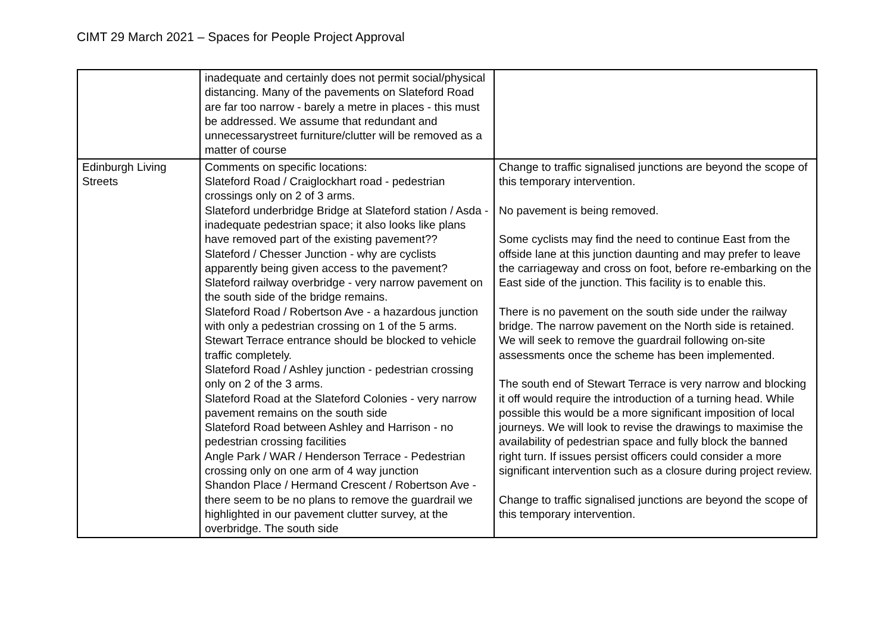CIMT 29 March 2021 – Spaces for People Project Approval
| | inadequate and certainly does not permit social/physical distancing. Many of the pavements on Slateford Road are far too narrow - barely a metre in places - this must be addressed. We assume that redundant and unnecessarystreet furniture/clutter will be removed as a matter of course | |
| Edinburgh Living Streets | Comments on specific locations: Slateford Road / Craiglockhart road - pedestrian crossings only on 2 of 3 arms. Slateford underbridge Bridge at Slateford station / Asda - inadequate pedestrian space; it also looks like plans have removed part of the existing pavement?? Slateford / Chesser Junction - why are cyclists apparently being given access to the pavement? Slateford railway overbridge - very narrow pavement on the south side of the bridge remains. Slateford Road / Robertson Ave - a hazardous junction with only a pedestrian crossing on 1 of the 5 arms. Stewart Terrace entrance should be blocked to vehicle traffic completely. Slateford Road / Ashley junction - pedestrian crossing only on 2 of the 3 arms. Slateford Road at the Slateford Colonies - very narrow pavement remains on the south side Slateford Road between Ashley and Harrison - no pedestrian crossing facilities Angle Park / WAR / Henderson Terrace - Pedestrian crossing only on one arm of 4 way junction Shandon Place / Hermand Crescent / Robertson Ave - there seem to be no plans to remove the guardrail we highlighted in our pavement clutter survey, at the overbridge. The south side | Change to traffic signalised junctions are beyond the scope of this temporary intervention. No pavement is being removed. Some cyclists may find the need to continue East from the offside lane at this junction daunting and may prefer to leave the carriageway and cross on foot, before re-embarking on the East side of the junction. This facility is to enable this. There is no pavement on the south side under the railway bridge. The narrow pavement on the North side is retained. We will seek to remove the guardrail following on-site assessments once the scheme has been implemented. The south end of Stewart Terrace is very narrow and blocking it off would require the introduction of a turning head. While possible this would be a more significant imposition of local journeys. We will look to revise the drawings to maximise the availability of pedestrian space and fully block the banned right turn. If issues persist officers could consider a more significant intervention such as a closure during project review. Change to traffic signalised junctions are beyond the scope of this temporary intervention. |